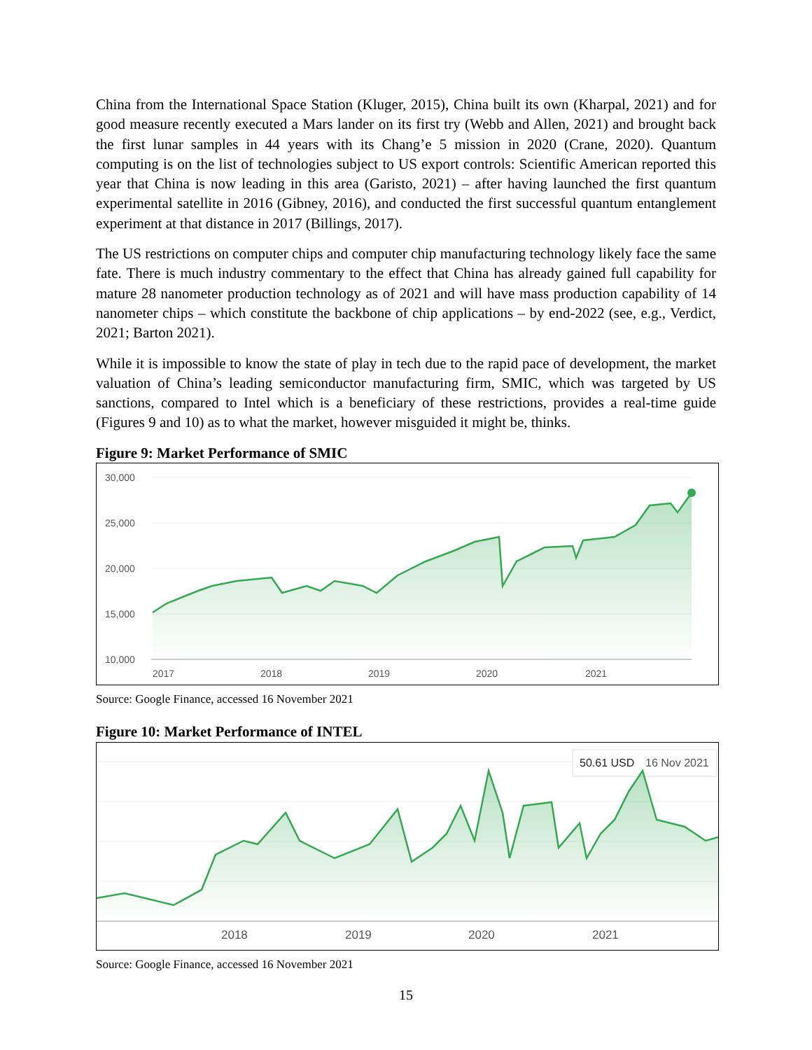China from the International Space Station (Kluger, 2015), China built its own (Kharpal, 2021) and for good measure recently executed a Mars lander on its first try (Webb and Allen, 2021) and brought back the first lunar samples in 44 years with its Chang’e 5 mission in 2020 (Crane, 2020). Quantum computing is on the list of technologies subject to US export controls: Scientific American reported this year that China is now leading in this area (Garisto, 2021) – after having launched the first quantum experimental satellite in 2016 (Gibney, 2016), and conducted the first successful quantum entanglement experiment at that distance in 2017 (Billings, 2017).
The US restrictions on computer chips and computer chip manufacturing technology likely face the same fate. There is much industry commentary to the effect that China has already gained full capability for mature 28 nanometer production technology as of 2021 and will have mass production capability of 14 nanometer chips – which constitute the backbone of chip applications – by end-2022 (see, e.g., Verdict, 2021; Barton 2021).
While it is impossible to know the state of play in tech due to the rapid pace of development, the market valuation of China’s leading semiconductor manufacturing firm, SMIC, which was targeted by US sanctions, compared to Intel which is a beneficiary of these restrictions, provides a real-time guide (Figures 9 and 10) as to what the market, however misguided it might be, thinks.
Figure 9: Market Performance of SMIC
30,000
25,000
20,000
15,000
10,000
2017
2018
2019
2020
2021
Source: Google Finance, accessed 16 November 2021
Figure 10: Market Performance of INTEL
2018
2019
2020
2021
50.61 USD
16 Nov 2021
Source: Google Finance, accessed 16 November 2021
15